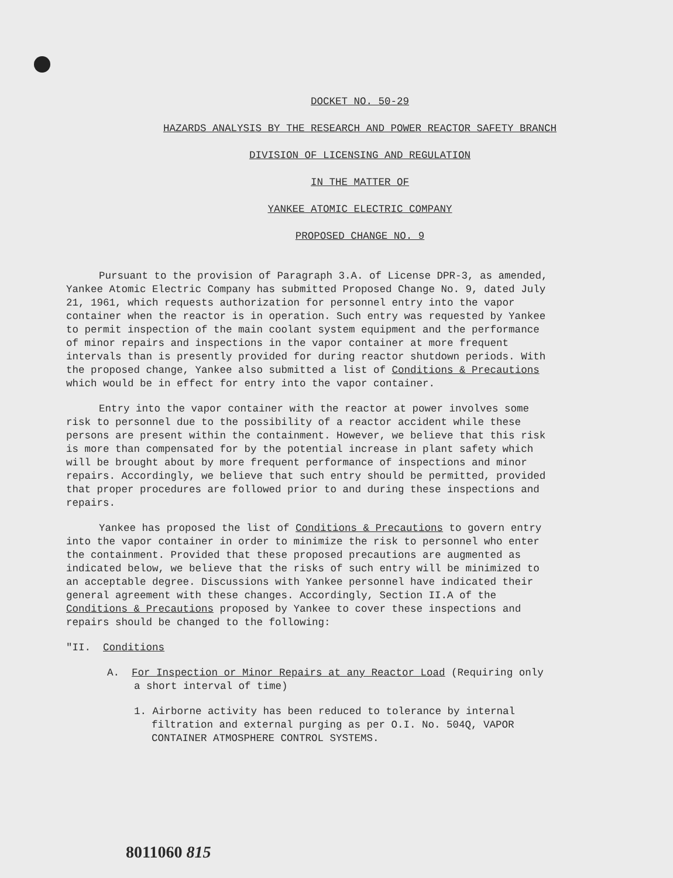DOCKET NO. 50-29
HAZARDS ANALYSIS BY THE RESEARCH AND POWER REACTOR SAFETY BRANCH
DIVISION OF LICENSING AND REGULATION
IN THE MATTER OF
YANKEE ATOMIC ELECTRIC COMPANY
PROPOSED CHANGE NO. 9
Pursuant to the provision of Paragraph 3.A. of License DPR-3, as amended, Yankee Atomic Electric Company has submitted Proposed Change No. 9, dated July 21, 1961, which requests authorization for personnel entry into the vapor container when the reactor is in operation. Such entry was requested by Yankee to permit inspection of the main coolant system equipment and the performance of minor repairs and inspections in the vapor container at more frequent intervals than is presently provided for during reactor shutdown periods. With the proposed change, Yankee also submitted a list of Conditions & Precautions which would be in effect for entry into the vapor container.
Entry into the vapor container with the reactor at power involves some risk to personnel due to the possibility of a reactor accident while these persons are present within the containment. However, we believe that this risk is more than compensated for by the potential increase in plant safety which will be brought about by more frequent performance of inspections and minor repairs. Accordingly, we believe that such entry should be permitted, provided that proper procedures are followed prior to and during these inspections and repairs.
Yankee has proposed the list of Conditions & Precautions to govern entry into the vapor container in order to minimize the risk to personnel who enter the containment. Provided that these proposed precautions are augmented as indicated below, we believe that the risks of such entry will be minimized to an acceptable degree. Discussions with Yankee personnel have indicated their general agreement with these changes. Accordingly, Section II.A of the Conditions & Precautions proposed by Yankee to cover these inspections and repairs should be changed to the following:
"II. Conditions
A. For Inspection or Minor Repairs at any Reactor Load (Requiring only a short interval of time)
1. Airborne activity has been reduced to tolerance by internal filtration and external purging as per O.I. No. 504Q, VAPOR CONTAINER ATMOSPHERE CONTROL SYSTEMS.
8011060 815